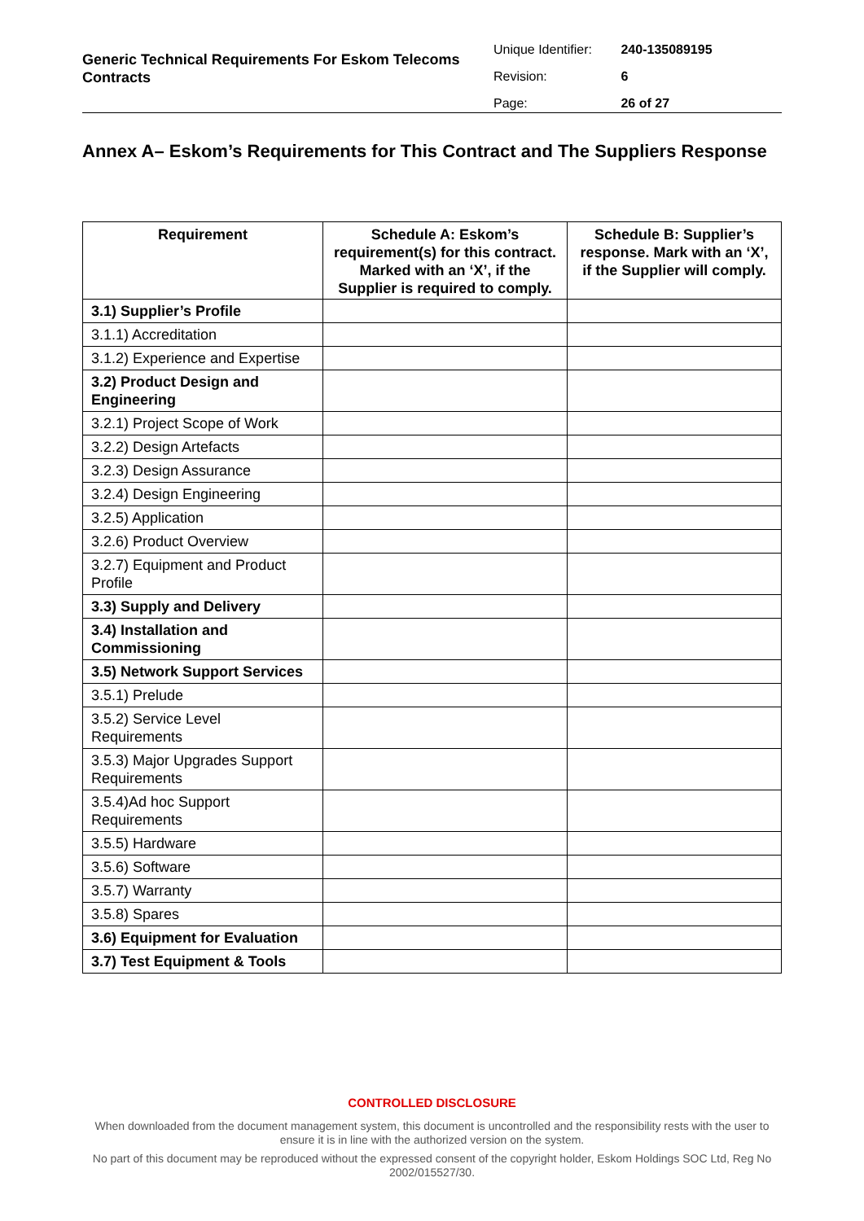Generic Technical Requirements For Eskom Telecoms Contracts
Unique Identifier: 240-135089195
Revision: 6
Page: 26 of 27
Annex A– Eskom’s Requirements for This Contract and The Suppliers Response
| Requirement | Schedule A: Eskom’s requirement(s) for this contract. Marked with an ‘X’, if the Supplier is required to comply. | Schedule B: Supplier’s response. Mark with an ‘X’, if the Supplier will comply. |
| --- | --- | --- |
| 3.1) Supplier’s Profile | | |
| 3.1.1) Accreditation | | |
| 3.1.2) Experience and Expertise | | |
| 3.2) Product Design and Engineering | | |
| 3.2.1) Project Scope of Work | | |
| 3.2.2) Design Artefacts | | |
| 3.2.3) Design Assurance | | |
| 3.2.4) Design Engineering | | |
| 3.2.5) Application | | |
| 3.2.6) Product Overview | | |
| 3.2.7) Equipment and Product Profile | | |
| 3.3) Supply and Delivery | | |
| 3.4) Installation and Commissioning | | |
| 3.5) Network Support Services | | |
| 3.5.1) Prelude | | |
| 3.5.2) Service Level Requirements | | |
| 3.5.3) Major Upgrades Support Requirements | | |
| 3.5.4)Ad hoc Support Requirements | | |
| 3.5.5) Hardware | | |
| 3.5.6) Software | | |
| 3.5.7) Warranty | | |
| 3.5.8) Spares | | |
| 3.6) Equipment for Evaluation | | |
| 3.7) Test Equipment & Tools | | |
CONTROLLED DISCLOSURE
When downloaded from the document management system, this document is uncontrolled and the responsibility rests with the user to ensure it is in line with the authorized version on the system.
No part of this document may be reproduced without the expressed consent of the copyright holder, Eskom Holdings SOC Ltd, Reg No 2002/015527/30.